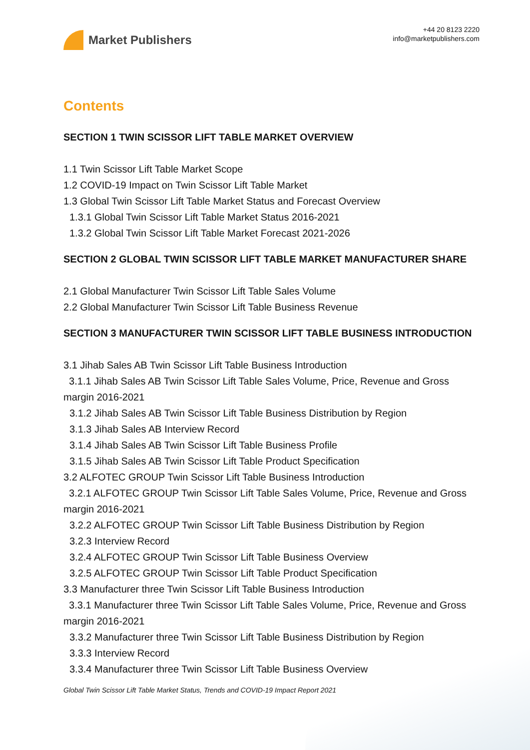Market Publishers
+44 20 8123 2220
info@marketpublishers.com
Contents
SECTION 1 TWIN SCISSOR LIFT TABLE MARKET OVERVIEW
1.1 Twin Scissor Lift Table Market Scope
1.2 COVID-19 Impact on Twin Scissor Lift Table Market
1.3 Global Twin Scissor Lift Table Market Status and Forecast Overview
1.3.1 Global Twin Scissor Lift Table Market Status 2016-2021
1.3.2 Global Twin Scissor Lift Table Market Forecast 2021-2026
SECTION 2 GLOBAL TWIN SCISSOR LIFT TABLE MARKET MANUFACTURER SHARE
2.1 Global Manufacturer Twin Scissor Lift Table Sales Volume
2.2 Global Manufacturer Twin Scissor Lift Table Business Revenue
SECTION 3 MANUFACTURER TWIN SCISSOR LIFT TABLE BUSINESS INTRODUCTION
3.1 Jihab Sales AB Twin Scissor Lift Table Business Introduction
3.1.1 Jihab Sales AB Twin Scissor Lift Table Sales Volume, Price, Revenue and Gross margin 2016-2021
3.1.2 Jihab Sales AB Twin Scissor Lift Table Business Distribution by Region
3.1.3 Jihab Sales AB Interview Record
3.1.4 Jihab Sales AB Twin Scissor Lift Table Business Profile
3.1.5 Jihab Sales AB Twin Scissor Lift Table Product Specification
3.2 ALFOTEC GROUP Twin Scissor Lift Table Business Introduction
3.2.1 ALFOTEC GROUP Twin Scissor Lift Table Sales Volume, Price, Revenue and Gross margin 2016-2021
3.2.2 ALFOTEC GROUP Twin Scissor Lift Table Business Distribution by Region
3.2.3 Interview Record
3.2.4 ALFOTEC GROUP Twin Scissor Lift Table Business Overview
3.2.5 ALFOTEC GROUP Twin Scissor Lift Table Product Specification
3.3 Manufacturer three Twin Scissor Lift Table Business Introduction
3.3.1 Manufacturer three Twin Scissor Lift Table Sales Volume, Price, Revenue and Gross margin 2016-2021
3.3.2 Manufacturer three Twin Scissor Lift Table Business Distribution by Region
3.3.3 Interview Record
3.3.4 Manufacturer three Twin Scissor Lift Table Business Overview
Global Twin Scissor Lift Table Market Status, Trends and COVID-19 Impact Report 2021